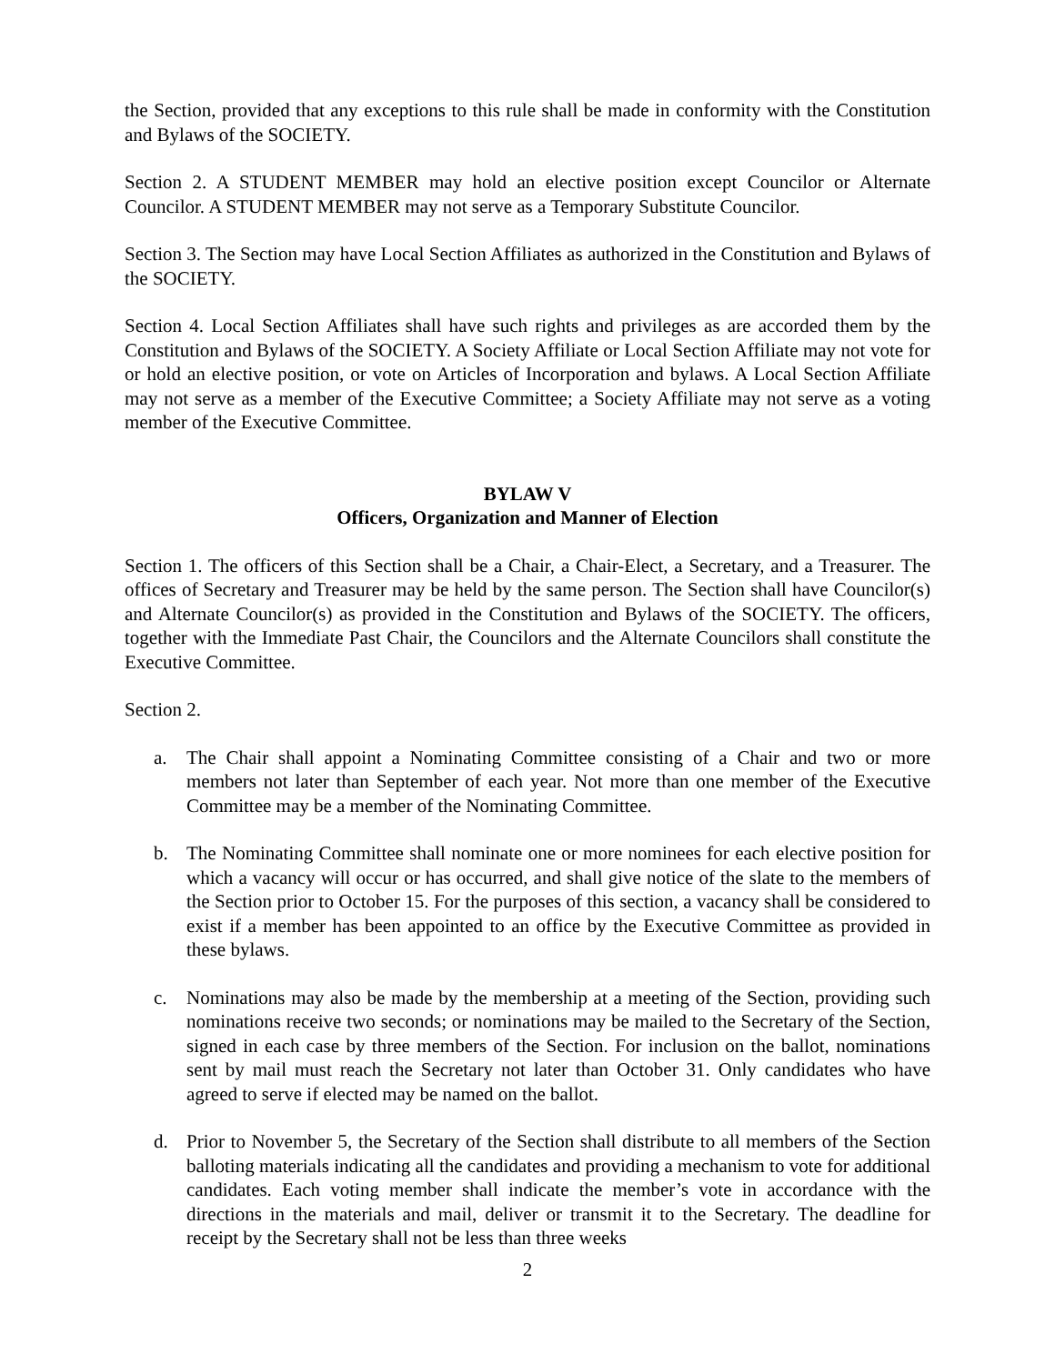the Section, provided that any exceptions to this rule shall be made in conformity with the Constitution and Bylaws of the SOCIETY.
Section 2. A STUDENT MEMBER may hold an elective position except Councilor or Alternate Councilor. A STUDENT MEMBER may not serve as a Temporary Substitute Councilor.
Section 3. The Section may have Local Section Affiliates as authorized in the Constitution and Bylaws of the SOCIETY.
Section 4. Local Section Affiliates shall have such rights and privileges as are accorded them by the Constitution and Bylaws of the SOCIETY. A Society Affiliate or Local Section Affiliate may not vote for or hold an elective position, or vote on Articles of Incorporation and bylaws. A Local Section Affiliate may not serve as a member of the Executive Committee; a Society Affiliate may not serve as a voting member of the Executive Committee.
BYLAW V
Officers, Organization and Manner of Election
Section 1. The officers of this Section shall be a Chair, a Chair-Elect, a Secretary, and a Treasurer. The offices of Secretary and Treasurer may be held by the same person. The Section shall have Councilor(s) and Alternate Councilor(s) as provided in the Constitution and Bylaws of the SOCIETY. The officers, together with the Immediate Past Chair, the Councilors and the Alternate Councilors shall constitute the Executive Committee.
Section 2.
a. The Chair shall appoint a Nominating Committee consisting of a Chair and two or more members not later than September of each year. Not more than one member of the Executive Committee may be a member of the Nominating Committee.
b. The Nominating Committee shall nominate one or more nominees for each elective position for which a vacancy will occur or has occurred, and shall give notice of the slate to the members of the Section prior to October 15. For the purposes of this section, a vacancy shall be considered to exist if a member has been appointed to an office by the Executive Committee as provided in these bylaws.
c. Nominations may also be made by the membership at a meeting of the Section, providing such nominations receive two seconds; or nominations may be mailed to the Secretary of the Section, signed in each case by three members of the Section. For inclusion on the ballot, nominations sent by mail must reach the Secretary not later than October 31. Only candidates who have agreed to serve if elected may be named on the ballot.
d. Prior to November 5, the Secretary of the Section shall distribute to all members of the Section balloting materials indicating all the candidates and providing a mechanism to vote for additional candidates. Each voting member shall indicate the member’s vote in accordance with the directions in the materials and mail, deliver or transmit it to the Secretary. The deadline for receipt by the Secretary shall not be less than three weeks
2